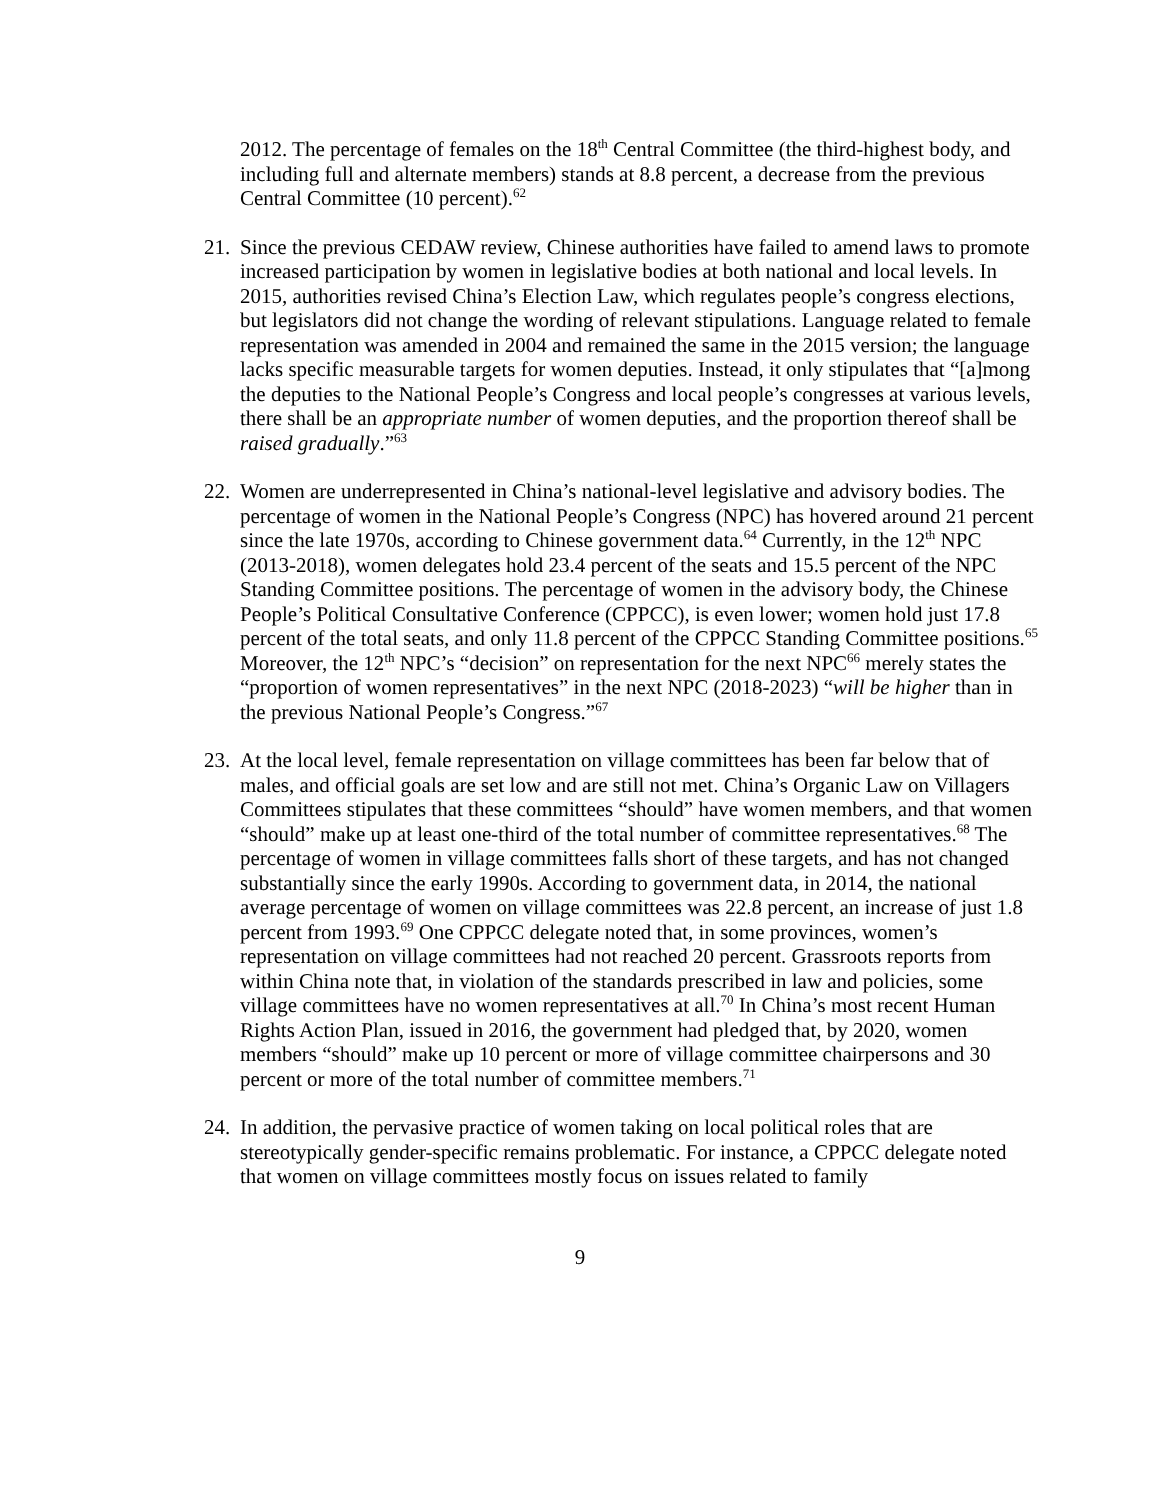2012. The percentage of females on the 18<sup>th</sup> Central Committee (the third-highest body, and including full and alternate members) stands at 8.8 percent, a decrease from the previous Central Committee (10 percent).<sup>62</sup>
21.
Since the previous CEDAW review, Chinese authorities have failed to amend laws to promote increased participation by women in legislative bodies at both national and local levels. In 2015, authorities revised China’s Election Law, which regulates people’s congress elections, but legislators did not change the wording of relevant stipulations. Language related to female representation was amended in 2004 and remained the same in the 2015 version; the language lacks specific measurable targets for women deputies. Instead, it only stipulates that “[a]mong the deputies to the National People’s Congress and local people’s congresses at various levels, there shall be an appropriate number of women deputies, and the proportion thereof shall be raised gradually.”<sup>63</sup>
22.
Women are underrepresented in China’s national-level legislative and advisory bodies. The percentage of women in the National People’s Congress (NPC) has hovered around 21 percent since the late 1970s, according to Chinese government data.<sup>64</sup> Currently, in the 12<sup>th</sup> NPC (2013-2018), women delegates hold 23.4 percent of the seats and 15.5 percent of the NPC Standing Committee positions. The percentage of women in the advisory body, the Chinese People’s Political Consultative Conference (CPPCC), is even lower; women hold just 17.8 percent of the total seats, and only 11.8 percent of the CPPCC Standing Committee positions.<sup>65</sup> Moreover, the 12<sup>th</sup> NPC’s “decision” on representation for the next NPC<sup>66</sup> merely states the “proportion of women representatives” in the next NPC (2018-2023) “will be higher than in the previous National People’s Congress.”<sup>67</sup>
23.
At the local level, female representation on village committees has been far below that of males, and official goals are set low and are still not met. China’s Organic Law on Villagers Committees stipulates that these committees “should” have women members, and that women “should” make up at least one-third of the total number of committee representatives.<sup>68</sup> The percentage of women in village committees falls short of these targets, and has not changed substantially since the early 1990s. According to government data, in 2014, the national average percentage of women on village committees was 22.8 percent, an increase of just 1.8 percent from 1993.<sup>69</sup> One CPPCC delegate noted that, in some provinces, women’s representation on village committees had not reached 20 percent. Grassroots reports from within China note that, in violation of the standards prescribed in law and policies, some village committees have no women representatives at all.<sup>70</sup> In China’s most recent Human Rights Action Plan, issued in 2016, the government had pledged that, by 2020, women members “should” make up 10 percent or more of village committee chairpersons and 30 percent or more of the total number of committee members.<sup>71</sup>
24.
In addition, the pervasive practice of women taking on local political roles that are stereotypically gender-specific remains problematic. For instance, a CPPCC delegate noted that women on village committees mostly focus on issues related to family
9